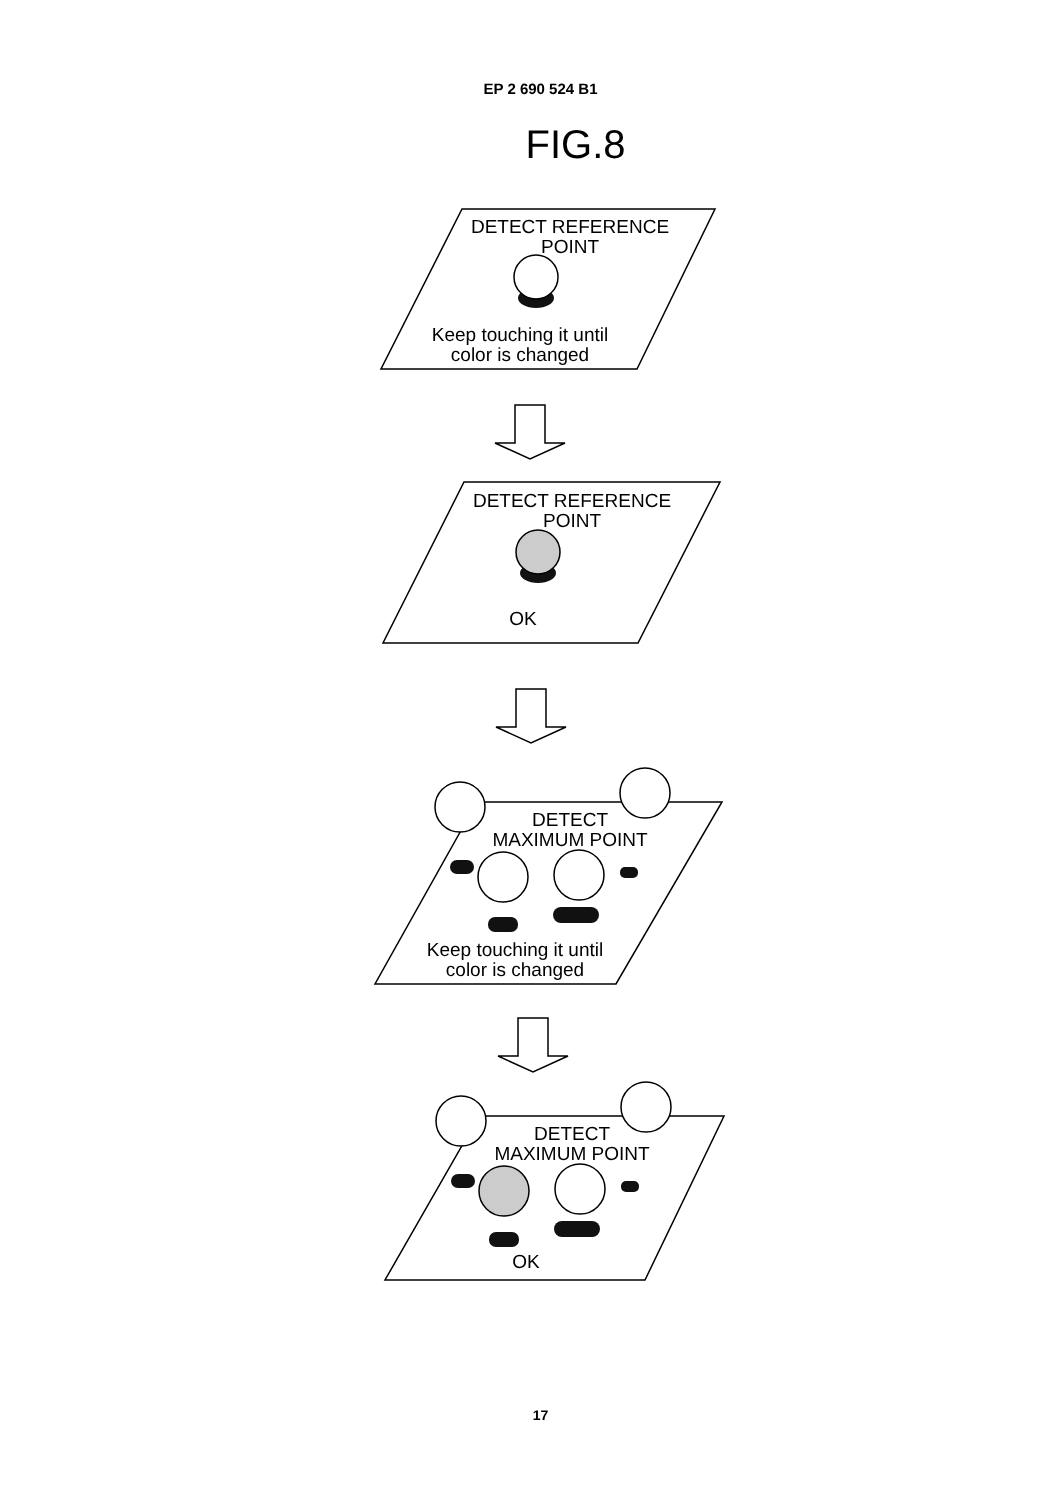EP 2 690 524 B1
FIG.8
DETECT REFERENCE
POINT
Keep touching it until
color is changed
DETECT REFERENCE
POINT
OK
DETECT
MAXIMUM POINT
Keep touching it until
color is changed
DETECT
MAXIMUM POINT
OK
17